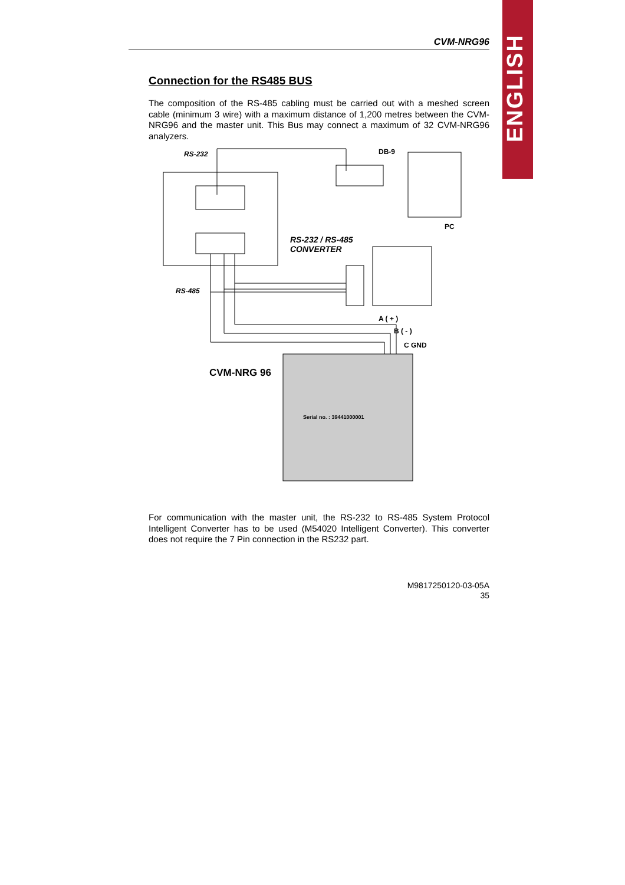ENGLISH
CVM-NRG96
Connection for the RS485 BUS
The composition of the RS-485 cabling must be carried out with a meshed screen cable (minimum 3 wire) with a maximum distance of 1,200 metres between the CVM-NRG96 and the master unit. This Bus may connect a maximum of 32 CVM-NRG96 analyzers.
RS-232 DB-9
PC
RS-232 / RS-485
CONVERTER
RS-485
A ( + )
B ( - )
C GND
CVM-NRG 96
Serial no. : 39441000001
For communication with the master unit, the RS-232 to RS-485 System Protocol Intelligent Converter has to be used (M54020 Intelligent Converter). This converter does not require the 7 Pin connection in the RS232 part.
M9817250120-03-05A
35